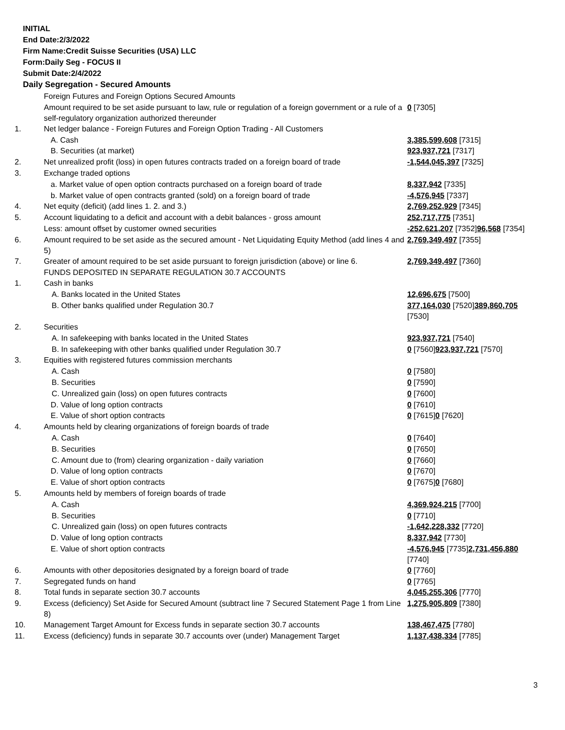INITIAL
End Date:2/3/2022
Firm Name:Credit Suisse Securities (USA) LLC
Form:Daily Seg - FOCUS II
Submit Date:2/4/2022
Daily Segregation - Secured Amounts
| | Foreign Futures and Foreign Options Secured Amounts | |
| | Amount required to be set aside pursuant to law, rule or regulation of a foreign government or a rule of a self-regulatory organization authorized thereunder | 0 [7305] |
| 1. | Net ledger balance - Foreign Futures and Foreign Option Trading - All Customers | |
| | A. Cash | 3,385,599,608 [7315] |
| | B. Securities (at market) | 923,937,721 [7317] |
| 2. | Net unrealized profit (loss) in open futures contracts traded on a foreign board of trade | -1,544,045,397 [7325] |
| 3. | Exchange traded options | |
| | a. Market value of open option contracts purchased on a foreign board of trade | 8,337,942 [7335] |
| | b. Market value of open contracts granted (sold) on a foreign board of trade | -4,576,945 [7337] |
| 4. | Net equity (deficit) (add lines 1. 2. and 3.) | 2,769,252,929 [7345] |
| 5. | Account liquidating to a deficit and account with a debit balances - gross amount | 252,717,775 [7351] |
| | Less: amount offset by customer owned securities | -252,621,207 [7352] 96,568 [7354] |
| 6. | Amount required to be set aside as the secured amount - Net Liquidating Equity Method (add lines 4 and 5) | 2,769,349,497 [7355] |
| 7. | Greater of amount required to be set aside pursuant to foreign jurisdiction (above) or line 6. | 2,769,349,497 [7360] |
| | FUNDS DEPOSITED IN SEPARATE REGULATION 30.7 ACCOUNTS | |
| 1. | Cash in banks | |
| | A. Banks located in the United States | 12,696,675 [7500] |
| | B. Other banks qualified under Regulation 30.7 | 377,164,030 [7520] 389,860,705 [7530] |
| 2. | Securities | |
| | A. In safekeeping with banks located in the United States | 923,937,721 [7540] |
| | B. In safekeeping with other banks qualified under Regulation 30.7 | 0 [7560] 923,937,721 [7570] |
| 3. | Equities with registered futures commission merchants | |
| | A. Cash | 0 [7580] |
| | B. Securities | 0 [7590] |
| | C. Unrealized gain (loss) on open futures contracts | 0 [7600] |
| | D. Value of long option contracts | 0 [7610] |
| | E. Value of short option contracts | 0 [7615] 0 [7620] |
| 4. | Amounts held by clearing organizations of foreign boards of trade | |
| | A. Cash | 0 [7640] |
| | B. Securities | 0 [7650] |
| | C. Amount due to (from) clearing organization - daily variation | 0 [7660] |
| | D. Value of long option contracts | 0 [7670] |
| | E. Value of short option contracts | 0 [7675] 0 [7680] |
| 5. | Amounts held by members of foreign boards of trade | |
| | A. Cash | 4,369,924,215 [7700] |
| | B. Securities | 0 [7710] |
| | C. Unrealized gain (loss) on open futures contracts | -1,642,228,332 [7720] |
| | D. Value of long option contracts | 8,337,942 [7730] |
| | E. Value of short option contracts | -4,576,945 [7735] 2,731,456,880 [7740] |
| 6. | Amounts with other depositories designated by a foreign board of trade | 0 [7760] |
| 7. | Segregated funds on hand | 0 [7765] |
| 8. | Total funds in separate section 30.7 accounts | 4,045,255,306 [7770] |
| 9. | Excess (deficiency) Set Aside for Secured Amount (subtract line 7 Secured Statement Page 1 from Line 8) | 1,275,905,809 [7380] |
| 10. | Management Target Amount for Excess funds in separate section 30.7 accounts | 138,467,475 [7780] |
| 11. | Excess (deficiency) funds in separate 30.7 accounts over (under) Management Target | 1,137,438,334 [7785] |
3